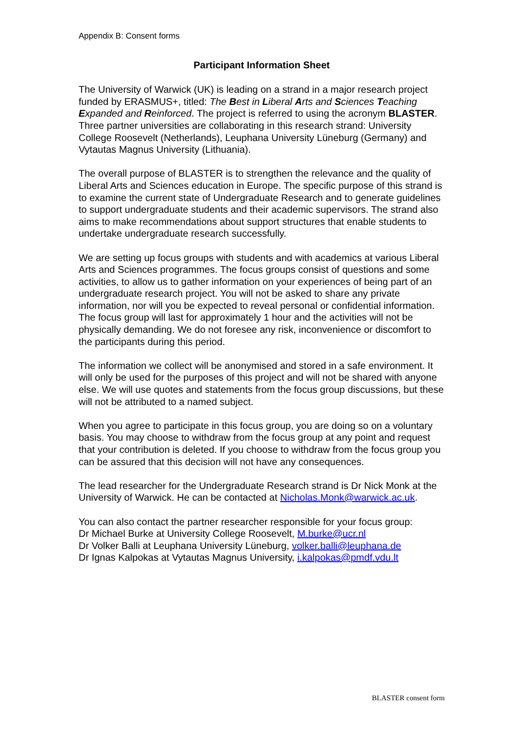Appendix B: Consent forms
Participant Information Sheet
The University of Warwick (UK) is leading on a strand in a major research project funded by ERASMUS+, titled: The Best in Liberal Arts and Sciences Teaching Expanded and Reinforced. The project is referred to using the acronym BLASTER. Three partner universities are collaborating in this research strand: University College Roosevelt (Netherlands), Leuphana University Lüneburg (Germany) and Vytautas Magnus University (Lithuania).
The overall purpose of BLASTER is to strengthen the relevance and the quality of Liberal Arts and Sciences education in Europe. The specific purpose of this strand is to examine the current state of Undergraduate Research and to generate guidelines to support undergraduate students and their academic supervisors. The strand also aims to make recommendations about support structures that enable students to undertake undergraduate research successfully.
We are setting up focus groups with students and with academics at various Liberal Arts and Sciences programmes. The focus groups consist of questions and some activities, to allow us to gather information on your experiences of being part of an undergraduate research project. You will not be asked to share any private information, nor will you be expected to reveal personal or confidential information. The focus group will last for approximately 1 hour and the activities will not be physically demanding. We do not foresee any risk, inconvenience or discomfort to the participants during this period.
The information we collect will be anonymised and stored in a safe environment. It will only be used for the purposes of this project and will not be shared with anyone else. We will use quotes and statements from the focus group discussions, but these will not be attributed to a named subject.
When you agree to participate in this focus group, you are doing so on a voluntary basis. You may choose to withdraw from the focus group at any point and request that your contribution is deleted. If you choose to withdraw from the focus group you can be assured that this decision will not have any consequences.
The lead researcher for the Undergraduate Research strand is Dr Nick Monk at the University of Warwick. He can be contacted at Nicholas.Monk@warwick.ac.uk.
You can also contact the partner researcher responsible for your focus group:
Dr Michael Burke at University College Roosevelt, M.burke@ucr.nl
Dr Volker Balli at Leuphana University Lüneburg, volker.balli@leuphana.de
Dr Ignas Kalpokas at Vytautas Magnus University, i.kalpokas@pmdf.vdu.lt
BLASTER consent form